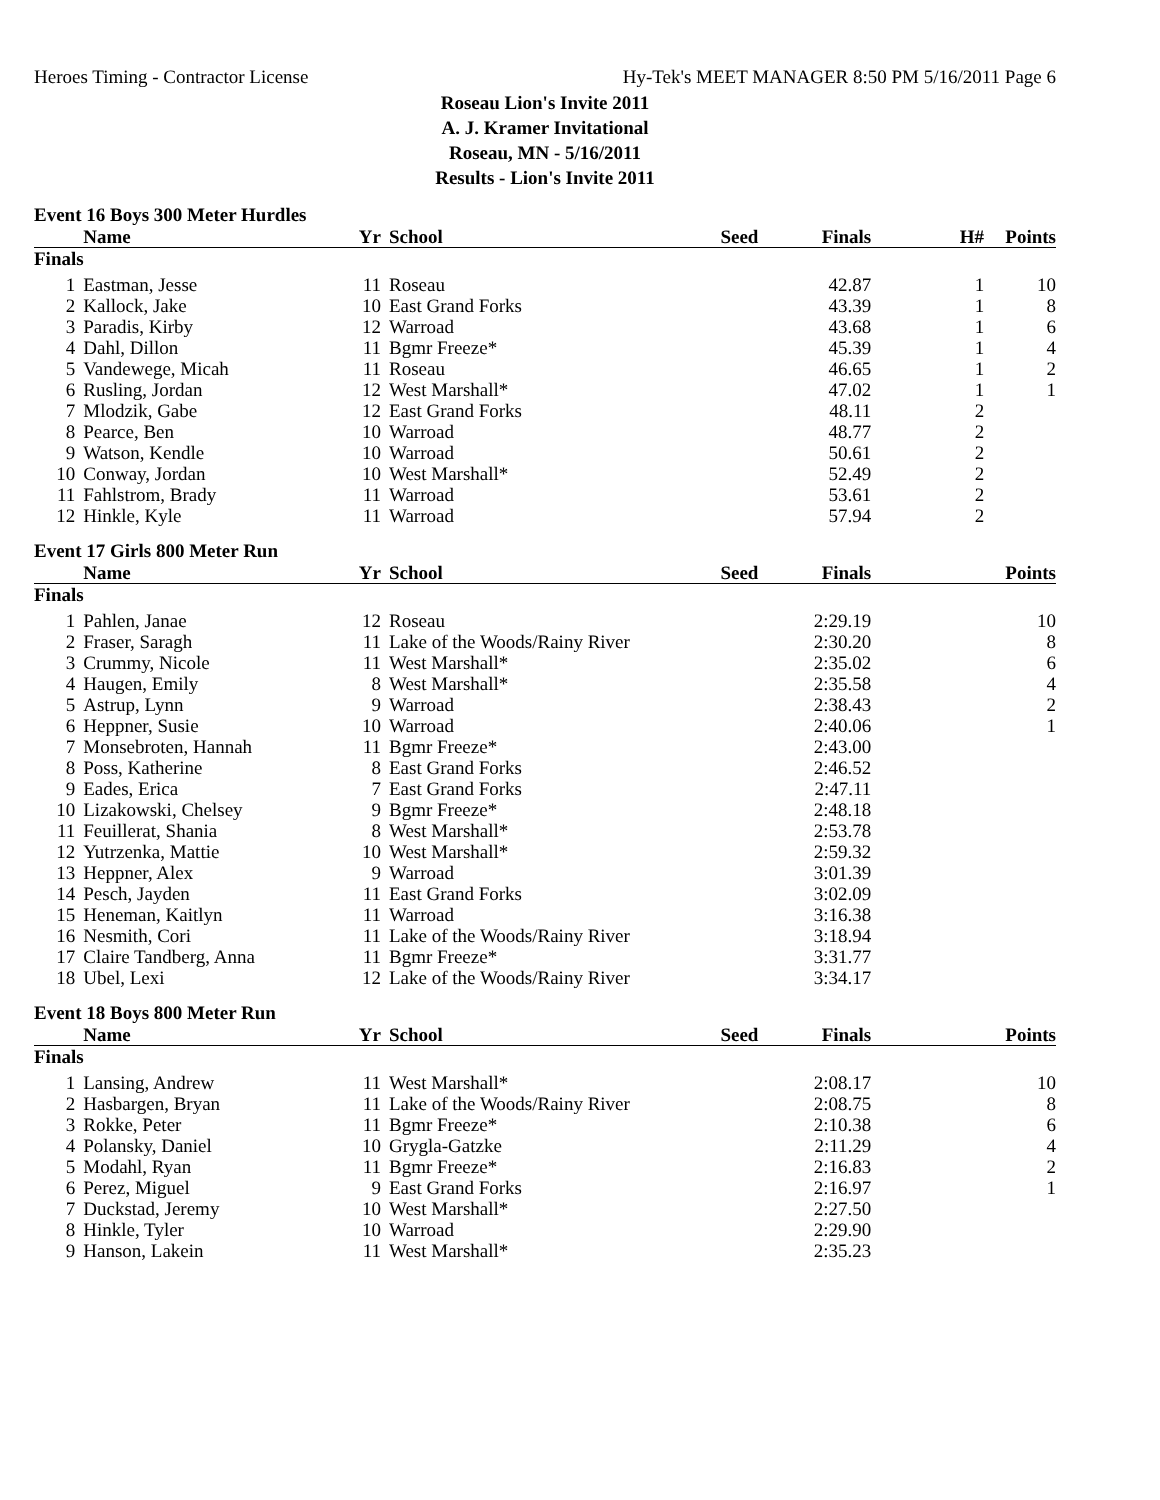Heroes Timing - Contractor License Hy-Tek's MEET MANAGER 8:50 PM 5/16/2011 Page 6
Roseau Lion's Invite 2011
A. J. Kramer Invitational
Roseau, MN - 5/16/2011
Results - Lion's Invite 2011
Event 16 Boys 300 Meter Hurdles
| | Name | Yr | School | Seed | Finals | H# | Points |
| --- | --- | --- | --- | --- | --- | --- | --- |
| Finals | | | | | | | |
| 1 | Eastman, Jesse | 11 | Roseau | | 42.87 | 1 | 10 |
| 2 | Kallock, Jake | 10 | East Grand Forks | | 43.39 | 1 | 8 |
| 3 | Paradis, Kirby | 12 | Warroad | | 43.68 | 1 | 6 |
| 4 | Dahl, Dillon | 11 | Bgmr Freeze* | | 45.39 | 1 | 4 |
| 5 | Vandewege, Micah | 11 | Roseau | | 46.65 | 1 | 2 |
| 6 | Rusling, Jordan | 12 | West Marshall* | | 47.02 | 1 | 1 |
| 7 | Mlodzik, Gabe | 12 | East Grand Forks | | 48.11 | 2 | |
| 8 | Pearce, Ben | 10 | Warroad | | 48.77 | 2 | |
| 9 | Watson, Kendle | 10 | Warroad | | 50.61 | 2 | |
| 10 | Conway, Jordan | 10 | West Marshall* | | 52.49 | 2 | |
| 11 | Fahlstrom, Brady | 11 | Warroad | | 53.61 | 2 | |
| 12 | Hinkle, Kyle | 11 | Warroad | | 57.94 | 2 | |
Event 17 Girls 800 Meter Run
| | Name | Yr | School | Seed | Finals | | Points |
| --- | --- | --- | --- | --- | --- | --- | --- |
| Finals | | | | | | | |
| 1 | Pahlen, Janae | 12 | Roseau | | 2:29.19 | | 10 |
| 2 | Fraser, Saragh | 11 | Lake of the Woods/Rainy River | | 2:30.20 | | 8 |
| 3 | Crummy, Nicole | 11 | West Marshall* | | 2:35.02 | | 6 |
| 4 | Haugen, Emily | 8 | West Marshall* | | 2:35.58 | | 4 |
| 5 | Astrup, Lynn | 9 | Warroad | | 2:38.43 | | 2 |
| 6 | Heppner, Susie | 10 | Warroad | | 2:40.06 | | 1 |
| 7 | Monsebroten, Hannah | 11 | Bgmr Freeze* | | 2:43.00 | | |
| 8 | Poss, Katherine | 8 | East Grand Forks | | 2:46.52 | | |
| 9 | Eades, Erica | 7 | East Grand Forks | | 2:47.11 | | |
| 10 | Lizakowski, Chelsey | 9 | Bgmr Freeze* | | 2:48.18 | | |
| 11 | Feuillerat, Shania | 8 | West Marshall* | | 2:53.78 | | |
| 12 | Yutrzenka, Mattie | 10 | West Marshall* | | 2:59.32 | | |
| 13 | Heppner, Alex | 9 | Warroad | | 3:01.39 | | |
| 14 | Pesch, Jayden | 11 | East Grand Forks | | 3:02.09 | | |
| 15 | Heneman, Kaitlyn | 11 | Warroad | | 3:16.38 | | |
| 16 | Nesmith, Cori | 11 | Lake of the Woods/Rainy River | | 3:18.94 | | |
| 17 | Claire Tandberg, Anna | 11 | Bgmr Freeze* | | 3:31.77 | | |
| 18 | Ubel, Lexi | 12 | Lake of the Woods/Rainy River | | 3:34.17 | | |
Event 18 Boys 800 Meter Run
| | Name | Yr | School | Seed | Finals | | Points |
| --- | --- | --- | --- | --- | --- | --- | --- |
| Finals | | | | | | | |
| 1 | Lansing, Andrew | 11 | West Marshall* | | 2:08.17 | | 10 |
| 2 | Hasbargen, Bryan | 11 | Lake of the Woods/Rainy River | | 2:08.75 | | 8 |
| 3 | Rokke, Peter | 11 | Bgmr Freeze* | | 2:10.38 | | 6 |
| 4 | Polansky, Daniel | 10 | Grygla-Gatzke | | 2:11.29 | | 4 |
| 5 | Modahl, Ryan | 11 | Bgmr Freeze* | | 2:16.83 | | 2 |
| 6 | Perez, Miguel | 9 | East Grand Forks | | 2:16.97 | | 1 |
| 7 | Duckstad, Jeremy | 10 | West Marshall* | | 2:27.50 | | |
| 8 | Hinkle, Tyler | 10 | Warroad | | 2:29.90 | | |
| 9 | Hanson, Lakein | 11 | West Marshall* | | 2:35.23 | | |